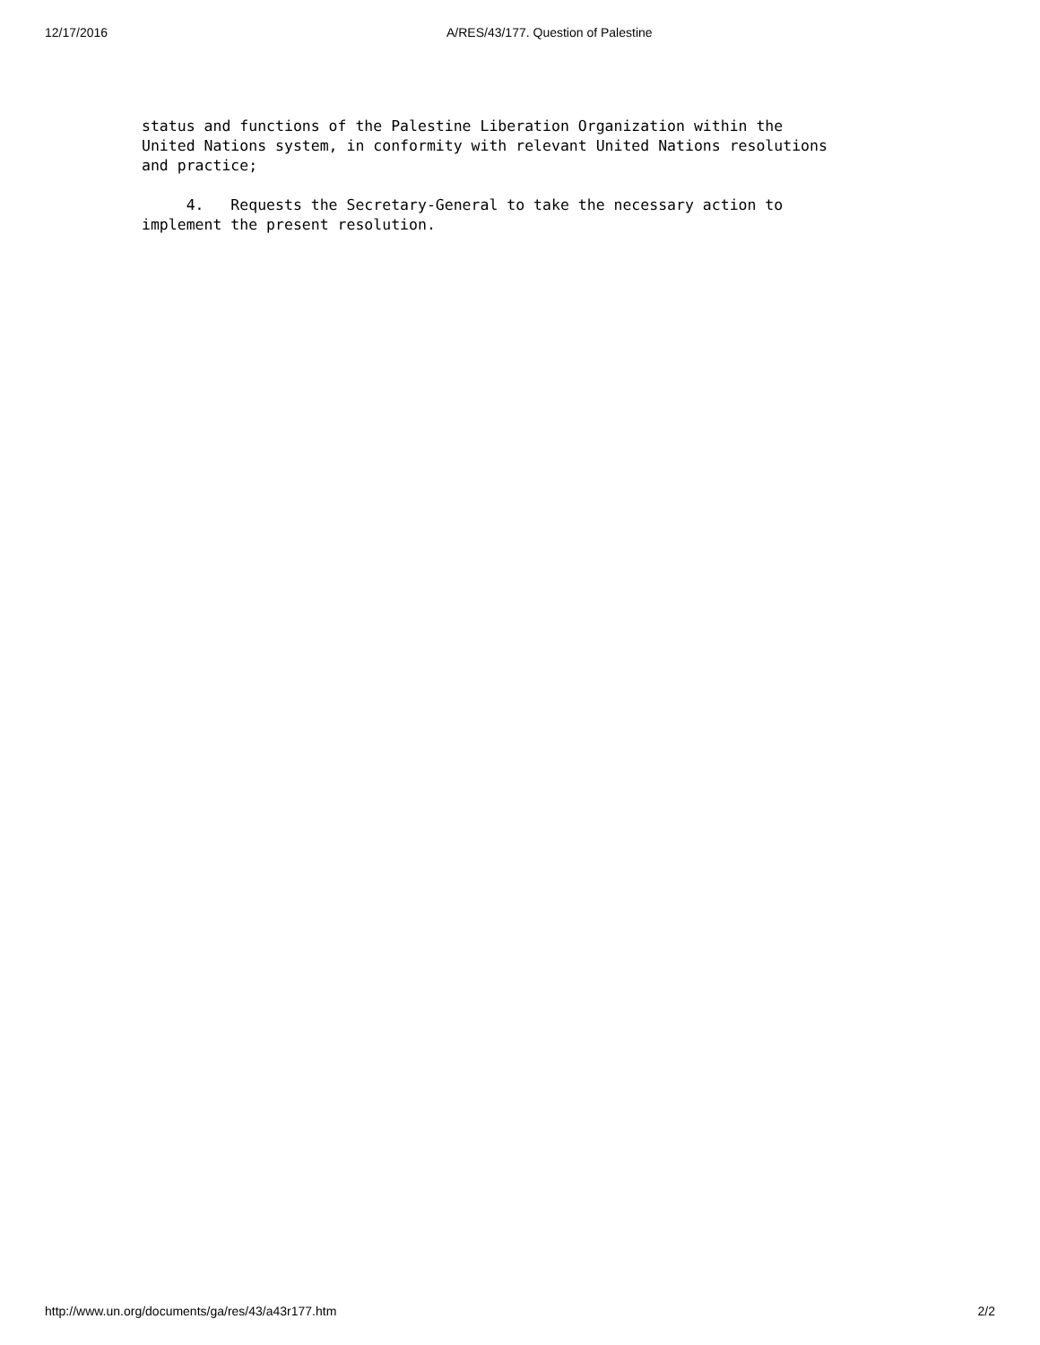12/17/2016 A/RES/43/177. Question of Palestine
status and functions of the Palestine Liberation Organization within the
United Nations system, in conformity with relevant United Nations resolutions
and practice;

     4.   Requests the Secretary-General to take the necessary action to
implement the present resolution.
http://www.un.org/documents/ga/res/43/a43r177.htm 2/2